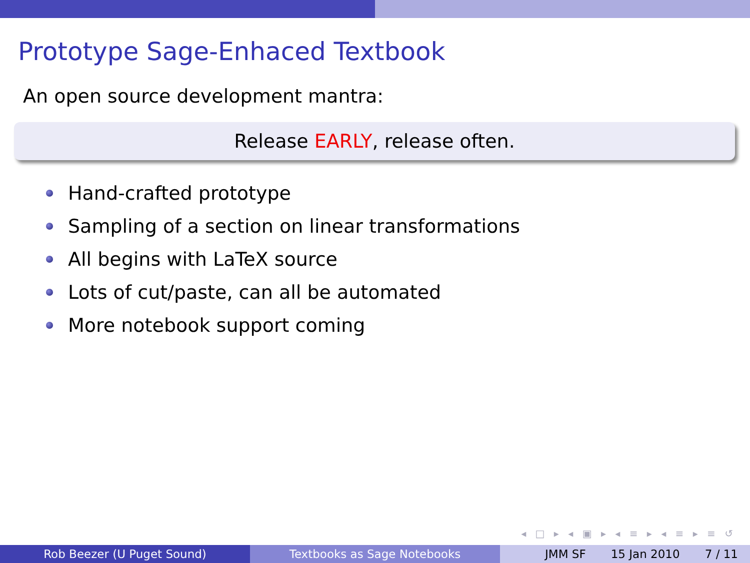Prototype Sage-Enhaced Textbook
An open source development mantra:
Release EARLY, release often.
Hand-crafted prototype
Sampling of a section on linear transformations
All begins with LaTeX source
Lots of cut/paste, can all be automated
More notebook support coming
◂ □ ▸ ◂ ▣ ▸ ◂ ≡ ▸ ◂ ≡ ▸ ≡ ↺
Rob Beezer (U Puget Sound) Textbooks as Sage Notebooks JMM SF 15 Jan 2010 7 / 11